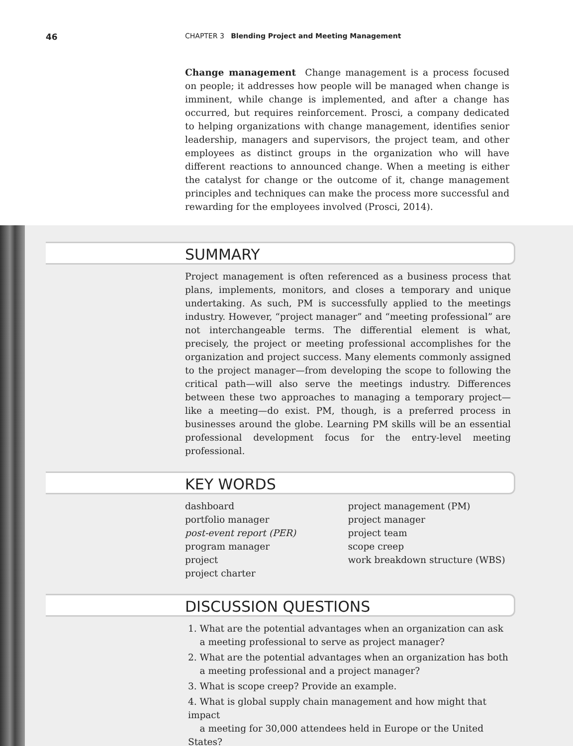46
CHAPTER 3 Blending Project and Meeting Management
Change management Change management is a process focused on people; it addresses how people will be managed when change is imminent, while change is implemented, and after a change has occurred, but requires reinforcement. Prosci, a company dedicated to helping organizations with change management, identifies senior leadership, managers and supervisors, the project team, and other employees as distinct groups in the organization who will have different reactions to announced change. When a meeting is either the catalyst for change or the outcome of it, change management principles and techniques can make the process more successful and rewarding for the employees involved (Prosci, 2014).
SUMMARY
Project management is often referenced as a business process that plans, implements, monitors, and closes a temporary and unique undertaking. As such, PM is successfully applied to the meetings industry. However, “project manager” and “meeting professional” are not interchangeable terms. The differential element is what, precisely, the project or meeting professional accomplishes for the organization and project success. Many elements commonly assigned to the project manager—from developing the scope to following the critical path—will also serve the meetings industry. Differences between these two approaches to managing a temporary project—like a meeting—do exist. PM, though, is a preferred process in businesses around the globe. Learning PM skills will be an essential professional development focus for the entry-level meeting professional.
KEY WORDS
dashboard
portfolio manager
post-event report (PER)
program manager
project
project charter
project management (PM)
project manager
project team
scope creep
work breakdown structure (WBS)
DISCUSSION QUESTIONS
1. What are the potential advantages when an organization can ask
a meeting professional to serve as project manager?
2. What are the potential advantages when an organization has both
a meeting professional and a project manager?
3. What is scope creep? Provide an example.
4. What is global supply chain management and how might that impact
a meeting for 30,000 attendees held in Europe or the United States?